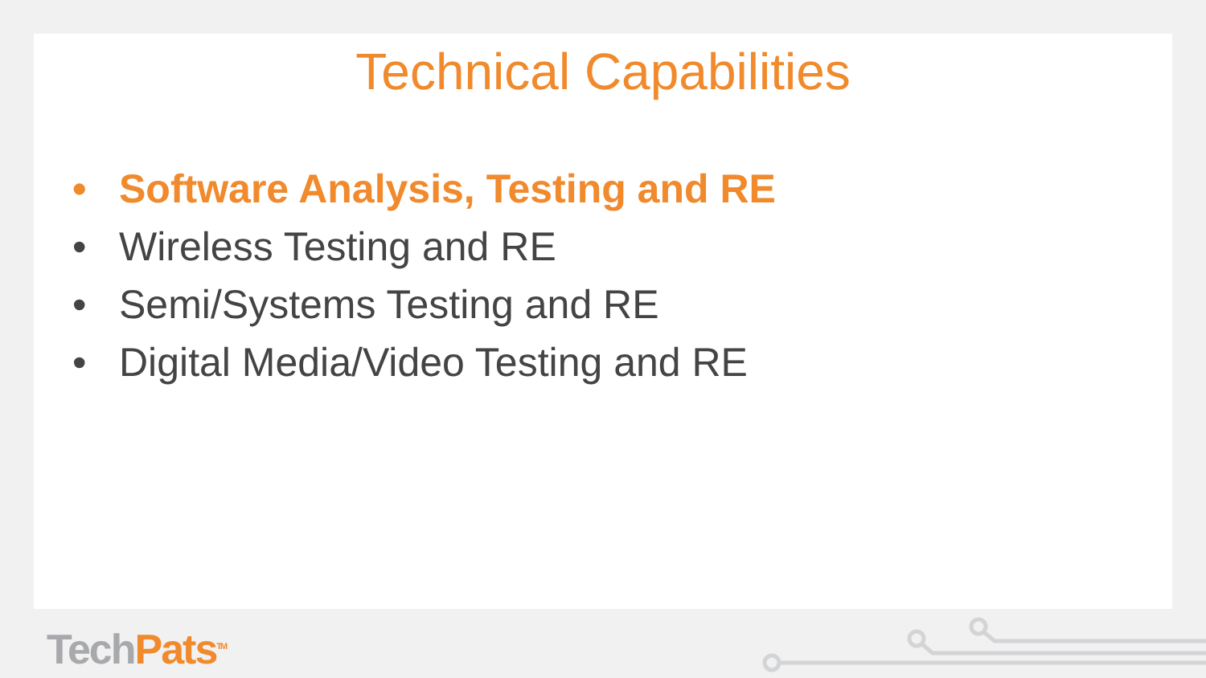Technical Capabilities
• Software Analysis, Testing and RE
• Wireless Testing and RE
• Semi/Systems Testing and RE
• Digital Media/Video Testing and RE
TechPats<sup>TM</sup>